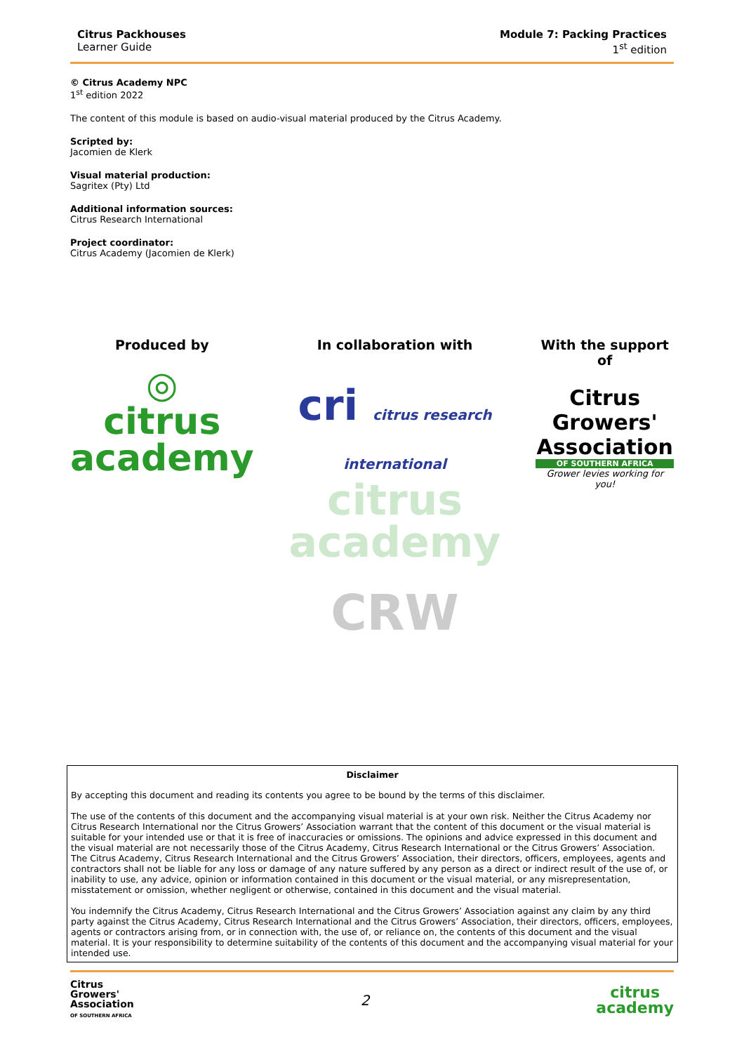Citrus Packhouses
Learner Guide
Module 7: Packing Practices
1<sup>st</sup> edition
© Citrus Academy NPC
1<sup>st</sup> edition 2022
The content of this module is based on audio-visual material produced by the Citrus Academy.
Scripted by:
Jacomien de Klerk
Visual material production:
Sagritex (Pty) Ltd
Additional information sources:
Citrus Research International
Project coordinator:
Citrus Academy (Jacomien de Klerk)
Produced by
◎
citrus
academy
In collaboration with
cri citrus research international
citrus
academy
CRW
With the support of
Citrus
Growers'
Association
OF SOUTHERN AFRICA
Grower levies working for you!
Disclaimer
By accepting this document and reading its contents you agree to be bound by the terms of this disclaimer.
The use of the contents of this document and the accompanying visual material is at your own risk. Neither the Citrus Academy nor Citrus Research International nor the Citrus Growers’ Association warrant that the content of this document or the visual material is suitable for your intended use or that it is free of inaccuracies or omissions. The opinions and advice expressed in this document and the visual material are not necessarily those of the Citrus Academy, Citrus Research International or the Citrus Growers’ Association. The Citrus Academy, Citrus Research International and the Citrus Growers’ Association, their directors, officers, employees, agents and contractors shall not be liable for any loss or damage of any nature suffered by any person as a direct or indirect result of the use of, or inability to use, any advice, opinion or information contained in this document or the visual material, or any misrepresentation, misstatement or omission, whether negligent or otherwise, contained in this document and the visual material.
You indemnify the Citrus Academy, Citrus Research International and the Citrus Growers’ Association against any claim by any third party against the Citrus Academy, Citrus Research International and the Citrus Growers’ Association, their directors, officers, employees, agents or contractors arising from, or in connection with, the use of, or reliance on, the contents of this document and the visual material. It is your responsibility to determine suitability of the contents of this document and the accompanying visual material for your intended use.
Citrus
Growers'
Association
OF SOUTHERN AFRICA
2
citrus
academy